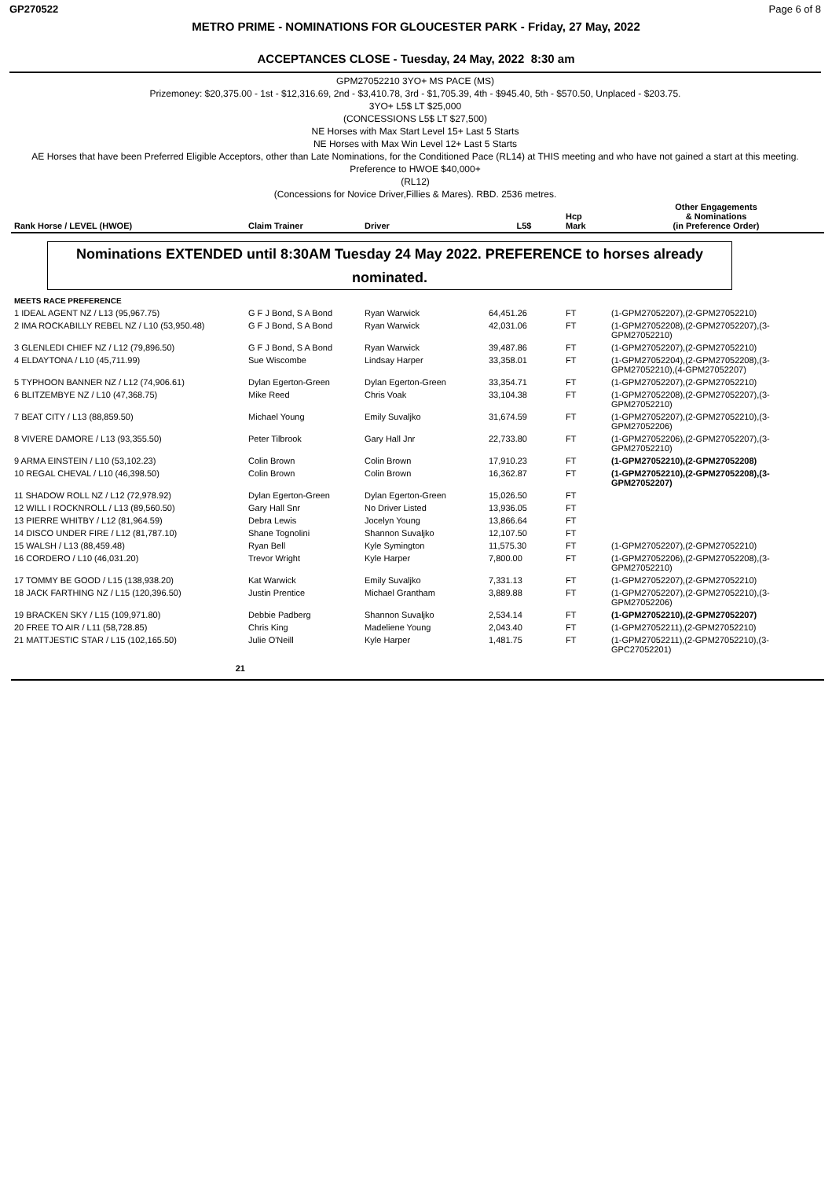GP270522 Page 6 of 8
METRO PRIME - NOMINATIONS FOR GLOUCESTER PARK - Friday, 27 May, 2022
ACCEPTANCES CLOSE - Tuesday, 24 May, 2022 8:30 am
GPM27052210 3YO+ MS PACE (MS)
Prizemoney: $20,375.00 - 1st - $12,316.69, 2nd - $3,410.78, 3rd - $1,705.39, 4th - $945.40, 5th - $570.50, Unplaced - $203.75.
3YO+ L5$ LT $25,000
(CONCESSIONS L5$ LT $27,500)
NE Horses with Max Start Level 15+ Last 5 Starts
NE Horses with Max Win Level 12+ Last 5 Starts
AE Horses that have been Preferred Eligible Acceptors, other than Late Nominations, for the Conditioned Pace (RL14) at THIS meeting and who have not gained a start at this meeting.
Preference to HWOE $40,000+
(RL12)
(Concessions for Novice Driver,Fillies & Mares). RBD. 2536 metres.
| Rank Horse / LEVEL (HWOE) | Claim Trainer | Driver | L5$ | Hcp Mark | Other Engagements & Nominations (in Preference Order) |
| --- | --- | --- | --- | --- | --- |
Nominations EXTENDED until 8:30AM Tuesday 24 May 2022. PREFERENCE to horses already nominated.
| MEETS RACE PREFERENCE | | | | | |
| 1 IDEAL AGENT NZ / L13 (95,967.75) | G F J Bond, S A Bond | Ryan Warwick | 64,451.26 | FT | (1-GPM27052207),(2-GPM27052210) |
| 2 IMA ROCKABILLY REBEL NZ / L10 (53,950.48) | G F J Bond, S A Bond | Ryan Warwick | 42,031.06 | FT | (1-GPM27052208),(2-GPM27052207),(3-GPM27052210) |
| 3 GLENLEDI CHIEF NZ / L12 (79,896.50) | G F J Bond, S A Bond | Ryan Warwick | 39,487.86 | FT | (1-GPM27052207),(2-GPM27052210) |
| 4 ELDAYTONA / L10 (45,711.99) | Sue Wiscombe | Lindsay Harper | 33,358.01 | FT | (1-GPM27052204),(2-GPM27052208),(3-GPM27052210),(4-GPM27052207) |
| 5 TYPHOON BANNER NZ / L12 (74,906.61) | Dylan Egerton-Green | Dylan Egerton-Green | 33,354.71 | FT | (1-GPM27052207),(2-GPM27052210) |
| 6 BLITZEMBYE NZ / L10 (47,368.75) | Mike Reed | Chris Voak | 33,104.38 | FT | (1-GPM27052208),(2-GPM27052207),(3-GPM27052210) |
| 7 BEAT CITY / L13 (88,859.50) | Michael Young | Emily Suvaljko | 31,674.59 | FT | (1-GPM27052207),(2-GPM27052210),(3-GPM27052206) |
| 8 VIVERE DAMORE / L13 (93,355.50) | Peter Tilbrook | Gary Hall Jnr | 22,733.80 | FT | (1-GPM27052206),(2-GPM27052207),(3-GPM27052210) |
| 9 ARMA EINSTEIN / L10 (53,102.23) | Colin Brown | Colin Brown | 17,910.23 | FT | (1-GPM27052210),(2-GPM27052208) |
| 10 REGAL CHEVAL / L10 (46,398.50) | Colin Brown | Colin Brown | 16,362.87 | FT | (1-GPM27052210),(2-GPM27052208),(3-GPM27052207) |
| 11 SHADOW ROLL NZ / L12 (72,978.92) | Dylan Egerton-Green | Dylan Egerton-Green | 15,026.50 | FT | |
| 12 WILL I ROCKNROLL / L13 (89,560.50) | Gary Hall Snr | No Driver Listed | 13,936.05 | FT | |
| 13 PIERRE WHITBY / L12 (81,964.59) | Debra Lewis | Jocelyn Young | 13,866.64 | FT | |
| 14 DISCO UNDER FIRE / L12 (81,787.10) | Shane Tognolini | Shannon Suvaljko | 12,107.50 | FT | |
| 15 WALSH / L13 (88,459.48) | Ryan Bell | Kyle Symington | 11,575.30 | FT | (1-GPM27052207),(2-GPM27052210) |
| 16 CORDERO / L10 (46,031.20) | Trevor Wright | Kyle Harper | 7,800.00 | FT | (1-GPM27052206),(2-GPM27052208),(3-GPM27052210) |
| 17 TOMMY BE GOOD / L15 (138,938.20) | Kat Warwick | Emily Suvaljko | 7,331.13 | FT | (1-GPM27052207),(2-GPM27052210) |
| 18 JACK FARTHING NZ / L15 (120,396.50) | Justin Prentice | Michael Grantham | 3,889.88 | FT | (1-GPM27052207),(2-GPM27052210),(3-GPM27052206) |
| 19 BRACKEN SKY / L15 (109,971.80) | Debbie Padberg | Shannon Suvaljko | 2,534.14 | FT | (1-GPM27052210),(2-GPM27052207) |
| 20 FREE TO AIR / L11 (58,728.85) | Chris King | Madeliene Young | 2,043.40 | FT | (1-GPM27052211),(2-GPM27052210) |
| 21 MATTJESTIC STAR / L15 (102,165.50) | Julie O'Neill | Kyle Harper | 1,481.75 | FT | (1-GPM27052211),(2-GPM27052210),(3-GPC27052201) |
| 21 | | | | | |